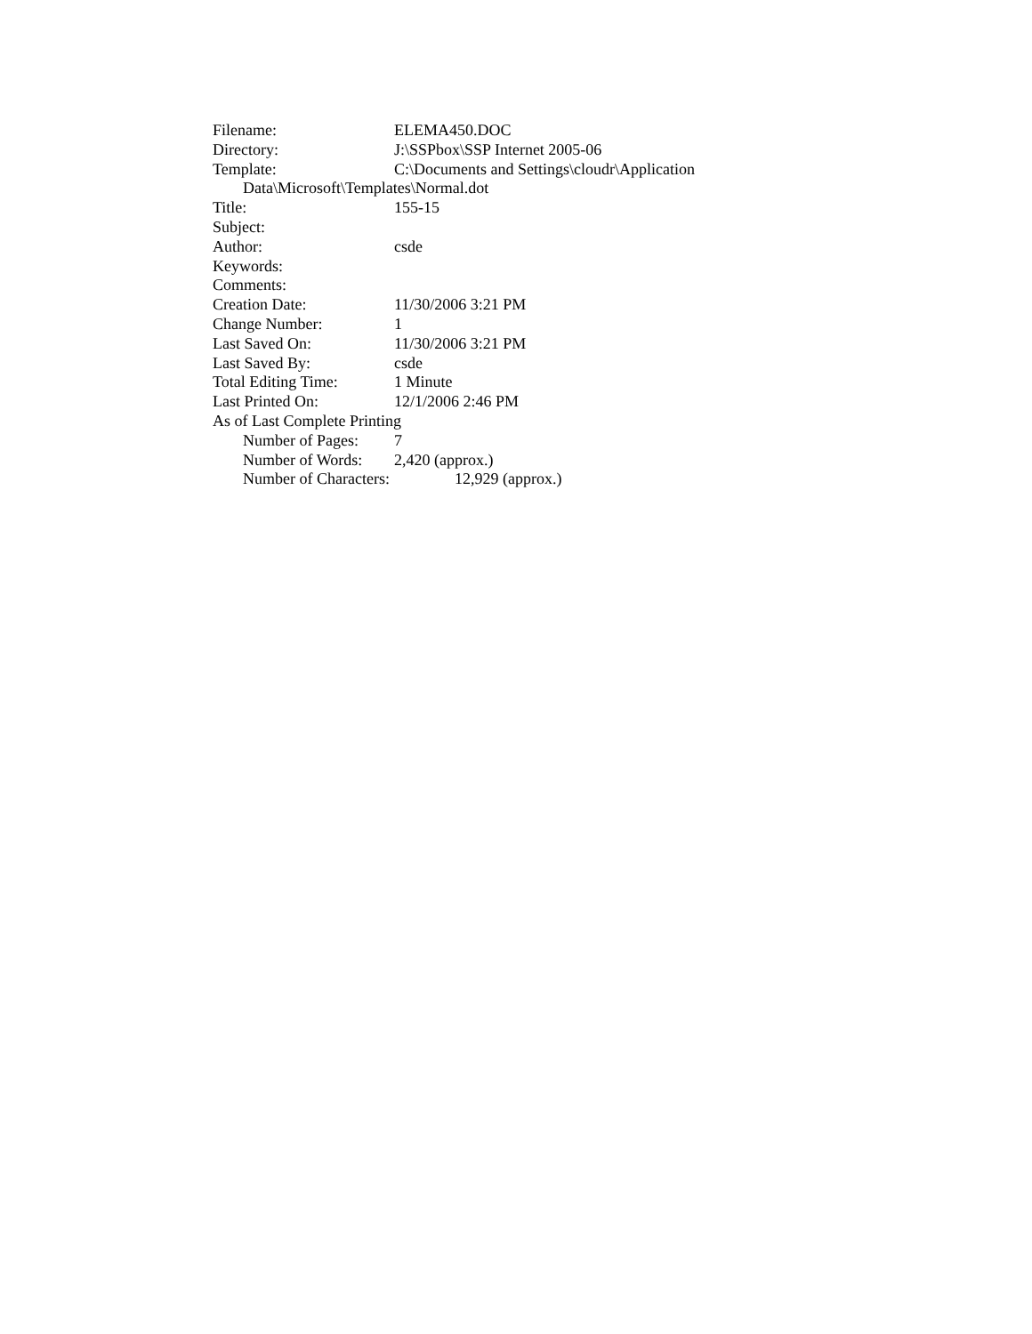Filename: ELEMA450.DOC
Directory: J:\SSPbox\SSP Internet 2005-06
Template: C:\Documents and Settings\cloudr\Application
Data\Microsoft\Templates\Normal.dot
Title: 155-15
Subject:
Author: csde
Keywords:
Comments:
Creation Date: 11/30/2006 3:21 PM
Change Number: 1
Last Saved On: 11/30/2006 3:21 PM
Last Saved By: csde
Total Editing Time: 1 Minute
Last Printed On: 12/1/2006 2:46 PM
As of Last Complete Printing
Number of Pages: 7
Number of Words: 2,420 (approx.)
Number of Characters: 12,929 (approx.)